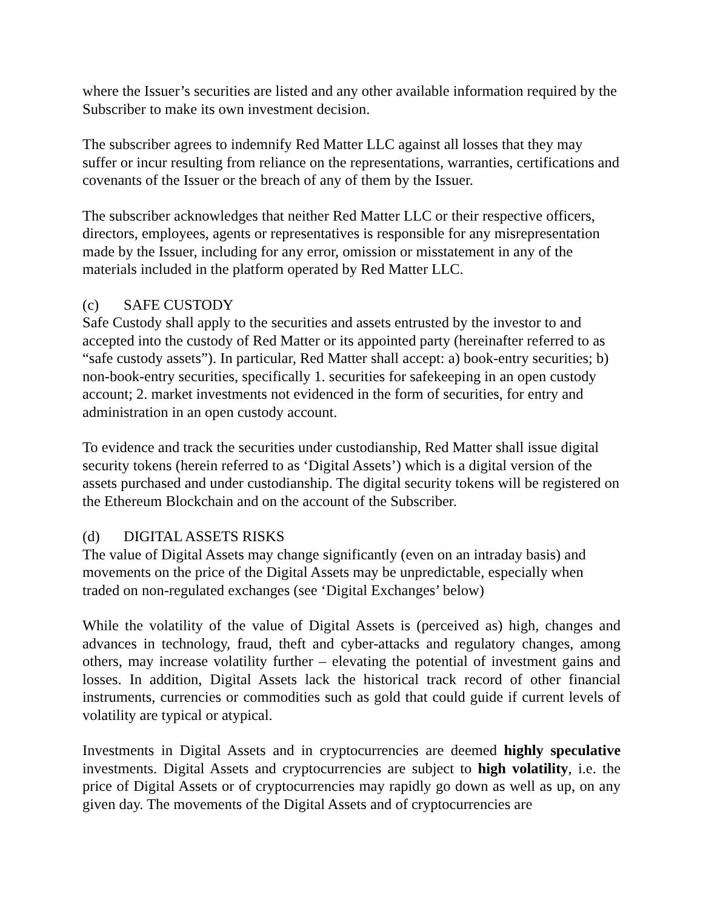where the Issuer’s securities are listed and any other available information required by the Subscriber to make its own investment decision.
The subscriber agrees to indemnify Red Matter LLC against all losses that they may suffer or incur resulting from reliance on the representations, warranties, certifications and covenants of the Issuer or the breach of any of them by the Issuer.
The subscriber acknowledges that neither Red Matter LLC or their respective officers, directors, employees, agents or representatives is responsible for any misrepresentation made by the Issuer, including for any error, omission or misstatement in any of the materials included in the platform operated by Red Matter LLC.
(c) SAFE CUSTODY
Safe Custody shall apply to the securities and assets entrusted by the investor to and accepted into the custody of Red Matter or its appointed party (hereinafter referred to as “safe custody assets”). In particular, Red Matter shall accept: a) book-entry securities; b) non-book-entry securities, specifically 1. securities for safekeeping in an open custody account; 2. market investments not evidenced in the form of securities, for entry and administration in an open custody account.
To evidence and track the securities under custodianship, Red Matter shall issue digital security tokens (herein referred to as ‘Digital Assets’) which is a digital version of the assets purchased and under custodianship. The digital security tokens will be registered on the Ethereum Blockchain and on the account of the Subscriber.
(d) DIGITAL ASSETS RISKS
The value of Digital Assets may change significantly (even on an intraday basis) and movements on the price of the Digital Assets may be unpredictable, especially when traded on non-regulated exchanges (see ‘Digital Exchanges’ below)
While the volatility of the value of Digital Assets is (perceived as) high, changes and advances in technology, fraud, theft and cyber-attacks and regulatory changes, among others, may increase volatility further – elevating the potential of investment gains and losses. In addition, Digital Assets lack the historical track record of other financial instruments, currencies or commodities such as gold that could guide if current levels of volatility are typical or atypical.
Investments in Digital Assets and in cryptocurrencies are deemed highly speculative investments. Digital Assets and cryptocurrencies are subject to high volatility, i.e. the price of Digital Assets or of cryptocurrencies may rapidly go down as well as up, on any given day. The movements of the Digital Assets and of cryptocurrencies are